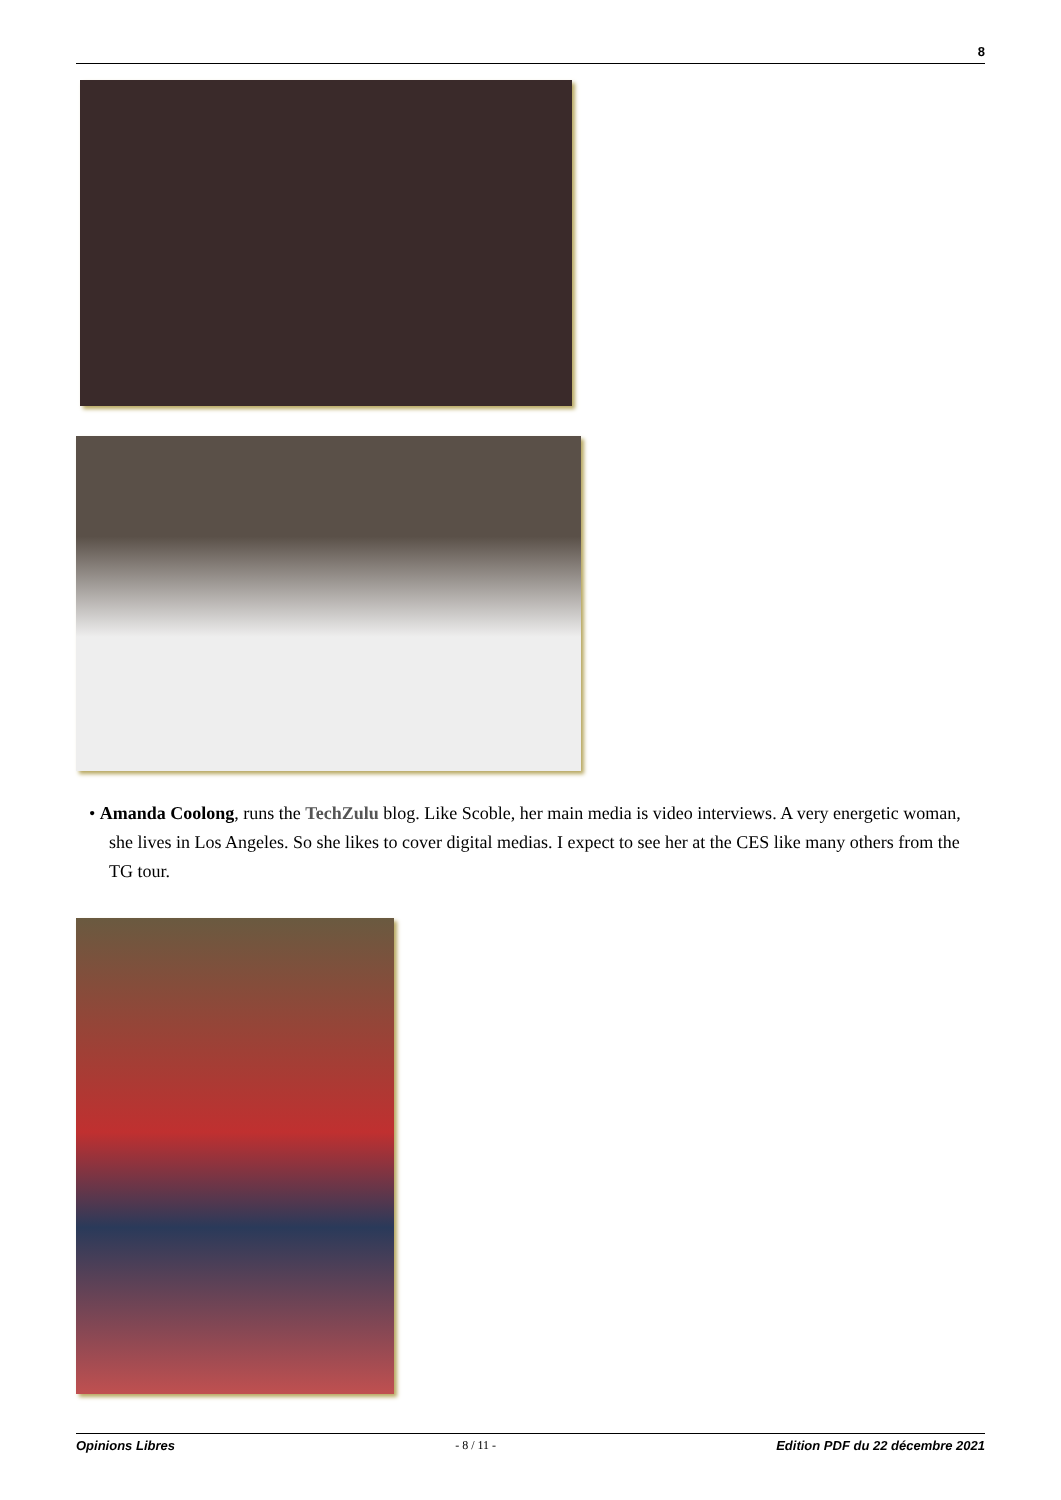8
• Amanda Coolong, runs the TechZulu blog. Like Scoble, her main media is video interviews. A very energetic woman, she lives in Los Angeles. So she likes to cover digital medias. I expect to see her at the CES like many others from the TG tour.
Opinions Libres - 8 / 11 - Edition PDF du 22 décembre 2021